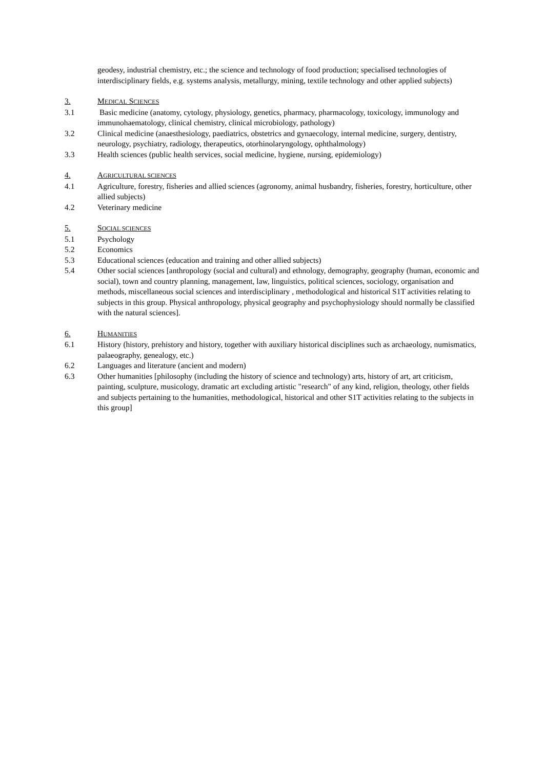geodesy, industrial chemistry, etc.; the science and technology of food production; specialised technologies of interdisciplinary fields, e.g. systems analysis, metallurgy, mining, textile technology and other applied subjects)
3. MEDICAL SCIENCES
3.1 Basic medicine (anatomy, cytology, physiology, genetics, pharmacy, pharmacology, toxicology, immunology and immunohaematology, clinical chemistry, clinical microbiology, pathology)
3.2 Clinical medicine (anaesthesiology, paediatrics, obstetrics and gynaecology, internal medicine, surgery, dentistry, neurology, psychiatry, radiology, therapeutics, otorhinolaryngology, ophthalmology)
3.3 Health sciences (public health services, social medicine, hygiene, nursing, epidemiology)
4. AGRICULTURAL SCIENCES
4.1 Agriculture, forestry, fisheries and allied sciences (agronomy, animal husbandry, fisheries, forestry, horticulture, other allied subjects)
4.2 Veterinary medicine
5. SOCIAL SCIENCES
5.1 Psychology
5.2 Economics
5.3 Educational sciences (education and training and other allied subjects)
5.4 Other social sciences [anthropology (social and cultural) and ethnology, demography, geography (human, economic and social), town and country planning, management, law, linguistics, political sciences, sociology, organisation and methods, miscellaneous social sciences and interdisciplinary , methodological and historical S1T activities relating to subjects in this group. Physical anthropology, physical geography and psychophysiology should normally be classified with the natural sciences].
6. HUMANITIES
6.1 History (history, prehistory and history, together with auxiliary historical disciplines such as archaeology, numismatics, palaeography, genealogy, etc.)
6.2 Languages and literature (ancient and modern)
6.3 Other humanities [philosophy (including the history of science and technology) arts, history of art, art criticism, painting, sculpture, musicology, dramatic art excluding artistic "research" of any kind, religion, theology, other fields and subjects pertaining to the humanities, methodological, historical and other S1T activities relating to the subjects in this group]